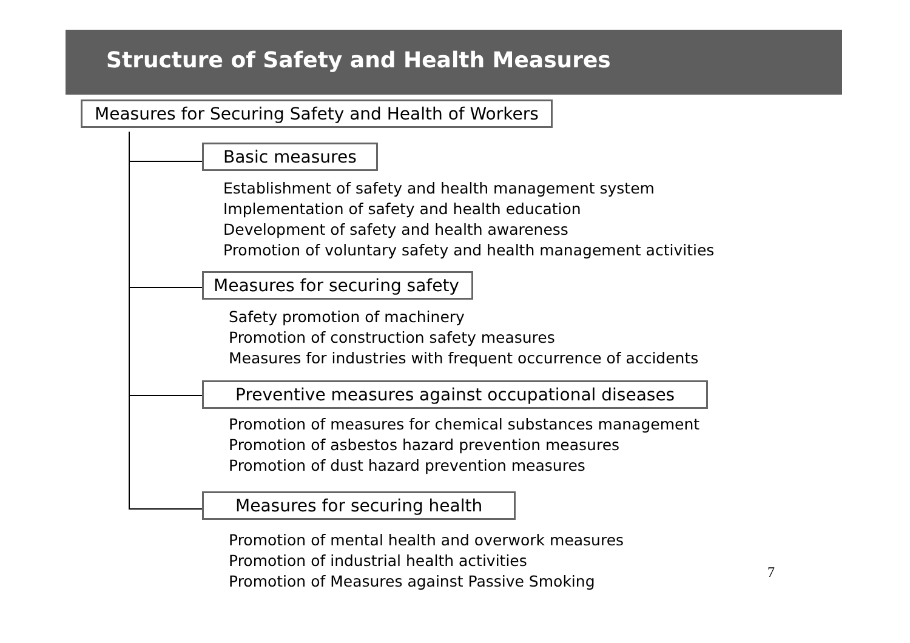Structure of Safety and Health Measures
Measures for Securing Safety and Health of Workers
Basic measures
Establishment of safety and health management system
Implementation of safety and health education
Development of safety and health awareness
Promotion of voluntary safety and health management activities
Measures for securing safety
Safety promotion of machinery
Promotion of construction safety measures
Measures for industries with frequent occurrence of accidents
Preventive measures against occupational diseases
Promotion of measures for chemical substances management
Promotion of asbestos hazard prevention measures
Promotion of dust hazard prevention measures
Measures for securing health
Promotion of mental health and overwork measures
Promotion of industrial health activities
Promotion of Measures against Passive Smoking
7